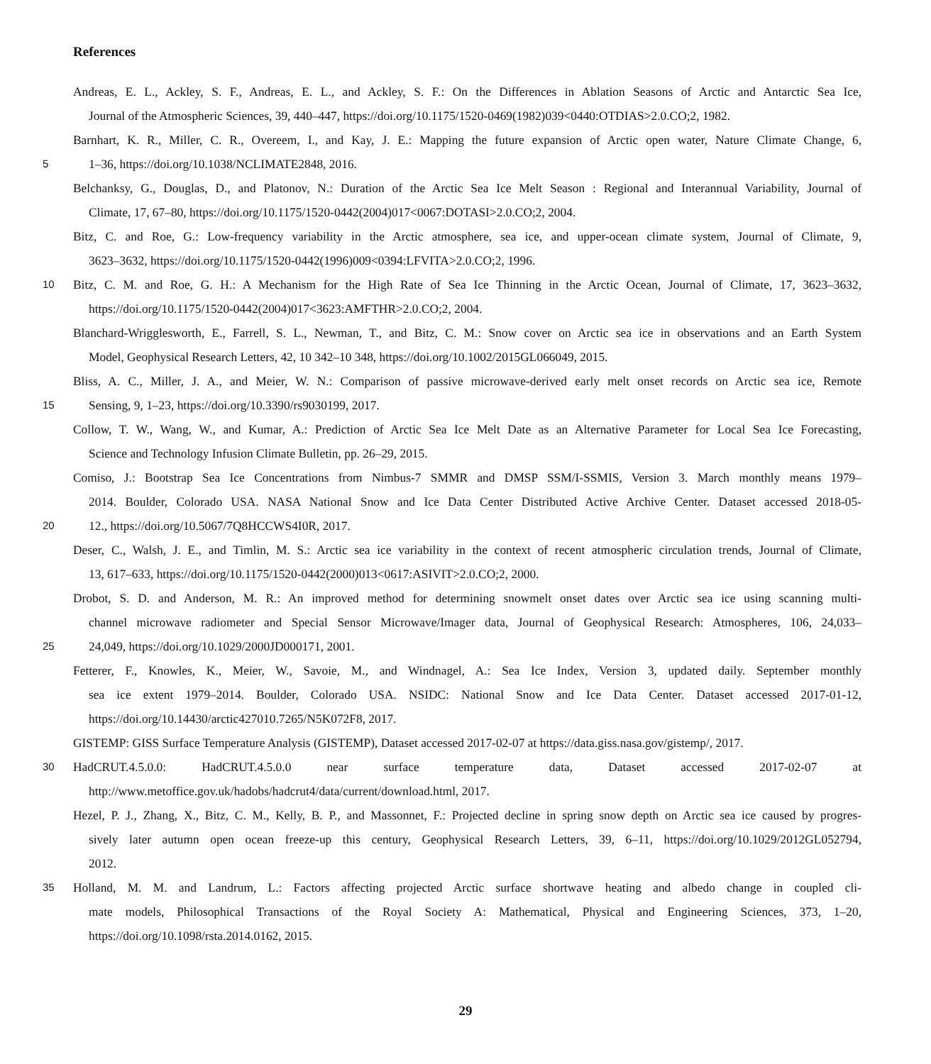References
Andreas, E. L., Ackley, S. F., Andreas, E. L., and Ackley, S. F.: On the Differences in Ablation Seasons of Arctic and Antarctic Sea Ice,
Journal of the Atmospheric Sciences, 39, 440–447, https://doi.org/10.1175/1520-0469(1982)039<0440:OTDIAS>2.0.CO;2, 1982.
Barnhart, K. R., Miller, C. R., Overeem, I., and Kay, J. E.: Mapping the future expansion of Arctic open water, Nature Climate Change, 6,
5
1–36, https://doi.org/10.1038/NCLIMATE2848, 2016.
Belchanksy, G., Douglas, D., and Platonov, N.: Duration of the Arctic Sea Ice Melt Season : Regional and Interannual Variability, Journal of
Climate, 17, 67–80, https://doi.org/10.1175/1520-0442(2004)017<0067:DOTASI>2.0.CO;2, 2004.
Bitz, C. and Roe, G.: Low-frequency variability in the Arctic atmosphere, sea ice, and upper-ocean climate system, Journal of Climate, 9,
3623–3632, https://doi.org/10.1175/1520-0442(1996)009<0394:LFVITA>2.0.CO;2, 1996.
10
Bitz, C. M. and Roe, G. H.: A Mechanism for the High Rate of Sea Ice Thinning in the Arctic Ocean, Journal of Climate, 17, 3623–3632,
https://doi.org/10.1175/1520-0442(2004)017<3623:AMFTHR>2.0.CO;2, 2004.
Blanchard-Wrigglesworth, E., Farrell, S. L., Newman, T., and Bitz, C. M.: Snow cover on Arctic sea ice in observations and an Earth System
Model, Geophysical Research Letters, 42, 10 342–10 348, https://doi.org/10.1002/2015GL066049, 2015.
Bliss, A. C., Miller, J. A., and Meier, W. N.: Comparison of passive microwave-derived early melt onset records on Arctic sea ice, Remote
15
Sensing, 9, 1–23, https://doi.org/10.3390/rs9030199, 2017.
Collow, T. W., Wang, W., and Kumar, A.: Prediction of Arctic Sea Ice Melt Date as an Alternative Parameter for Local Sea Ice Forecasting,
Science and Technology Infusion Climate Bulletin, pp. 26–29, 2015.
Comiso, J.: Bootstrap Sea Ice Concentrations from Nimbus-7 SMMR and DMSP SSM/I-SSMIS, Version 3. March monthly means 1979–
2014. Boulder, Colorado USA. NASA National Snow and Ice Data Center Distributed Active Archive Center. Dataset accessed 2018-05-
20
12., https://doi.org/10.5067/7Q8HCCWS4I0R, 2017.
Deser, C., Walsh, J. E., and Timlin, M. S.: Arctic sea ice variability in the context of recent atmospheric circulation trends, Journal of Climate,
13, 617–633, https://doi.org/10.1175/1520-0442(2000)013<0617:ASIVIT>2.0.CO;2, 2000.
Drobot, S. D. and Anderson, M. R.: An improved method for determining snowmelt onset dates over Arctic sea ice using scanning multi-
channel microwave radiometer and Special Sensor Microwave/Imager data, Journal of Geophysical Research: Atmospheres, 106, 24,033–
25
24,049, https://doi.org/10.1029/2000JD000171, 2001.
Fetterer, F., Knowles, K., Meier, W., Savoie, M., and Windnagel, A.: Sea Ice Index, Version 3, updated daily. September monthly
sea ice extent 1979–2014. Boulder, Colorado USA. NSIDC: National Snow and Ice Data Center. Dataset accessed 2017-01-12,
https://doi.org/10.14430/arctic427010.7265/N5K072F8, 2017.
GISTEMP: GISS Surface Temperature Analysis (GISTEMP), Dataset accessed 2017-02-07 at https://data.giss.nasa.gov/gistemp/, 2017.
30
HadCRUT.4.5.0.0: HadCRUT.4.5.0.0 near surface temperature data, Dataset accessed 2017-02-07 at
http://www.metoffice.gov.uk/hadobs/hadcrut4/data/current/download.html, 2017.
Hezel, P. J., Zhang, X., Bitz, C. M., Kelly, B. P., and Massonnet, F.: Projected decline in spring snow depth on Arctic sea ice caused by progres-
sively later autumn open ocean freeze-up this century, Geophysical Research Letters, 39, 6–11, https://doi.org/10.1029/2012GL052794,
2012.
35
Holland, M. M. and Landrum, L.: Factors affecting projected Arctic surface shortwave heating and albedo change in coupled cli-
mate models, Philosophical Transactions of the Royal Society A: Mathematical, Physical and Engineering Sciences, 373, 1–20,
https://doi.org/10.1098/rsta.2014.0162, 2015.
29